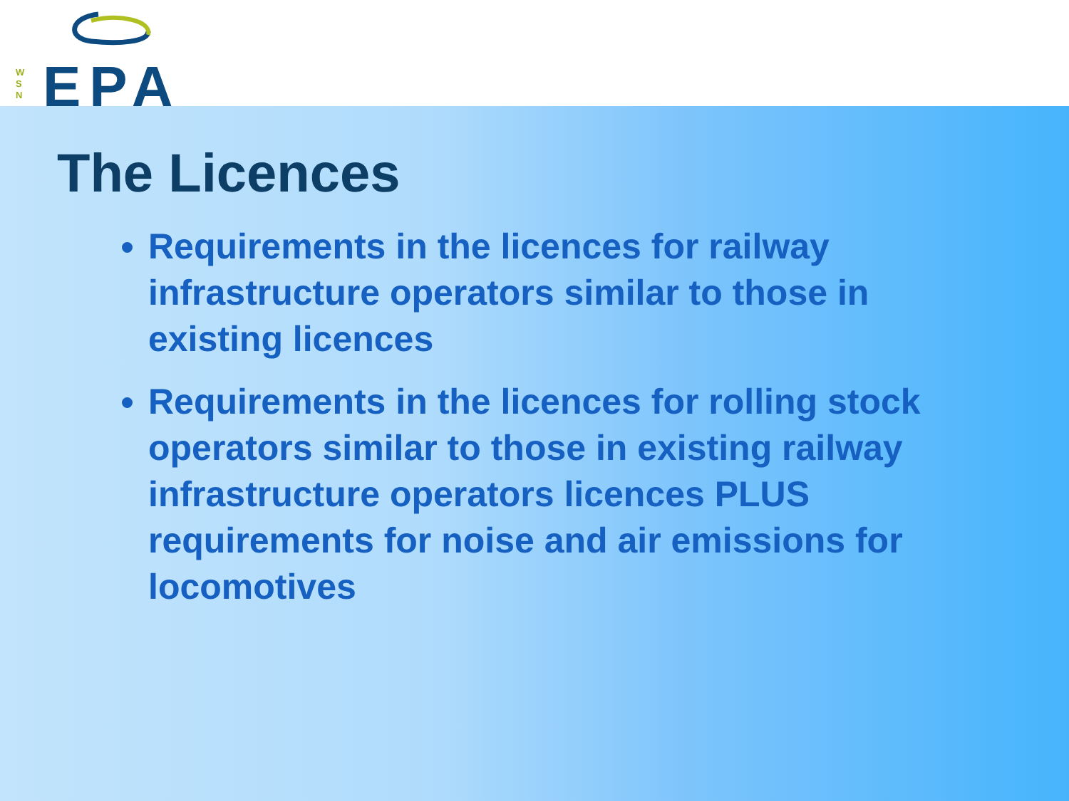W
S
N
EPA
The Licences
Requirements in the licences for railway infrastructure operators similar to those in existing licences
Requirements in the licences for rolling stock operators similar to those in existing railway infrastructure operators licences PLUS requirements for noise and air emissions for locomotives